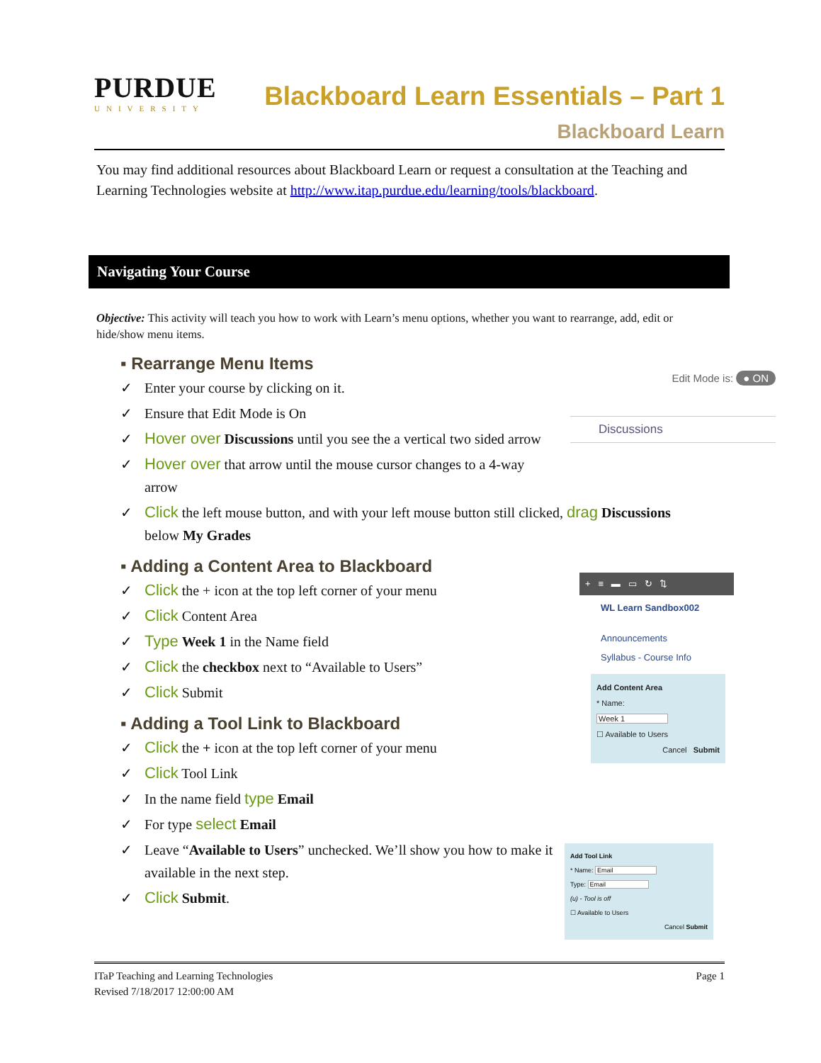PURDUE
UNIVERSITY
Blackboard Learn Essentials – Part 1
Blackboard Learn
You may find additional resources about Blackboard Learn or request a consultation at the Teaching and Learning Technologies website at http://www.itap.purdue.edu/learning/tools/blackboard.
Navigating Your Course
Objective: This activity will teach you how to work with Learn’s menu options, whether you want to rearrange, add, edit or hide/show menu items.
▪ Rearrange Menu Items
✓ Enter your course by clicking on it.
✓ Ensure that Edit Mode is On
✓ Hover over Discussions until you see the a vertical two sided arrow
✓ Hover over that arrow until the mouse cursor changes to a 4-way arrow
✓ Click the left mouse button, and with your left mouse button still clicked, drag Discussions below My Grades
▪ Adding a Content Area to Blackboard
✓ Click the + icon at the top left corner of your menu
✓ Click Content Area
✓ Type Week 1 in the Name field
✓ Click the checkbox next to “Available to Users”
✓ Click Submit
▪ Adding a Tool Link to Blackboard
✓ Click the + icon at the top left corner of your menu
✓ Click Tool Link
✓ In the name field type Email
✓ For type select Email
✓ Leave “Available to Users” unchecked. We’ll show you how to make it available in the next step.
✓ Click Submit.
Edit Mode is: ● ON
Discussions
+ ≡ ▬ ▭ ↻ ⇅
WL Learn Sandbox002
Announcements
Syllabus - Course Info
Add Content Area
* Name:
Week 1
☐ Available to Users
Cancel Submit
Add Tool Link
* Name: Email
Type: Email
(u) - Tool is off
☐ Available to Users
Cancel Submit
ITaP Teaching and Learning Technologies
Revised 7/18/2017 12:00:00 AM
Page 1